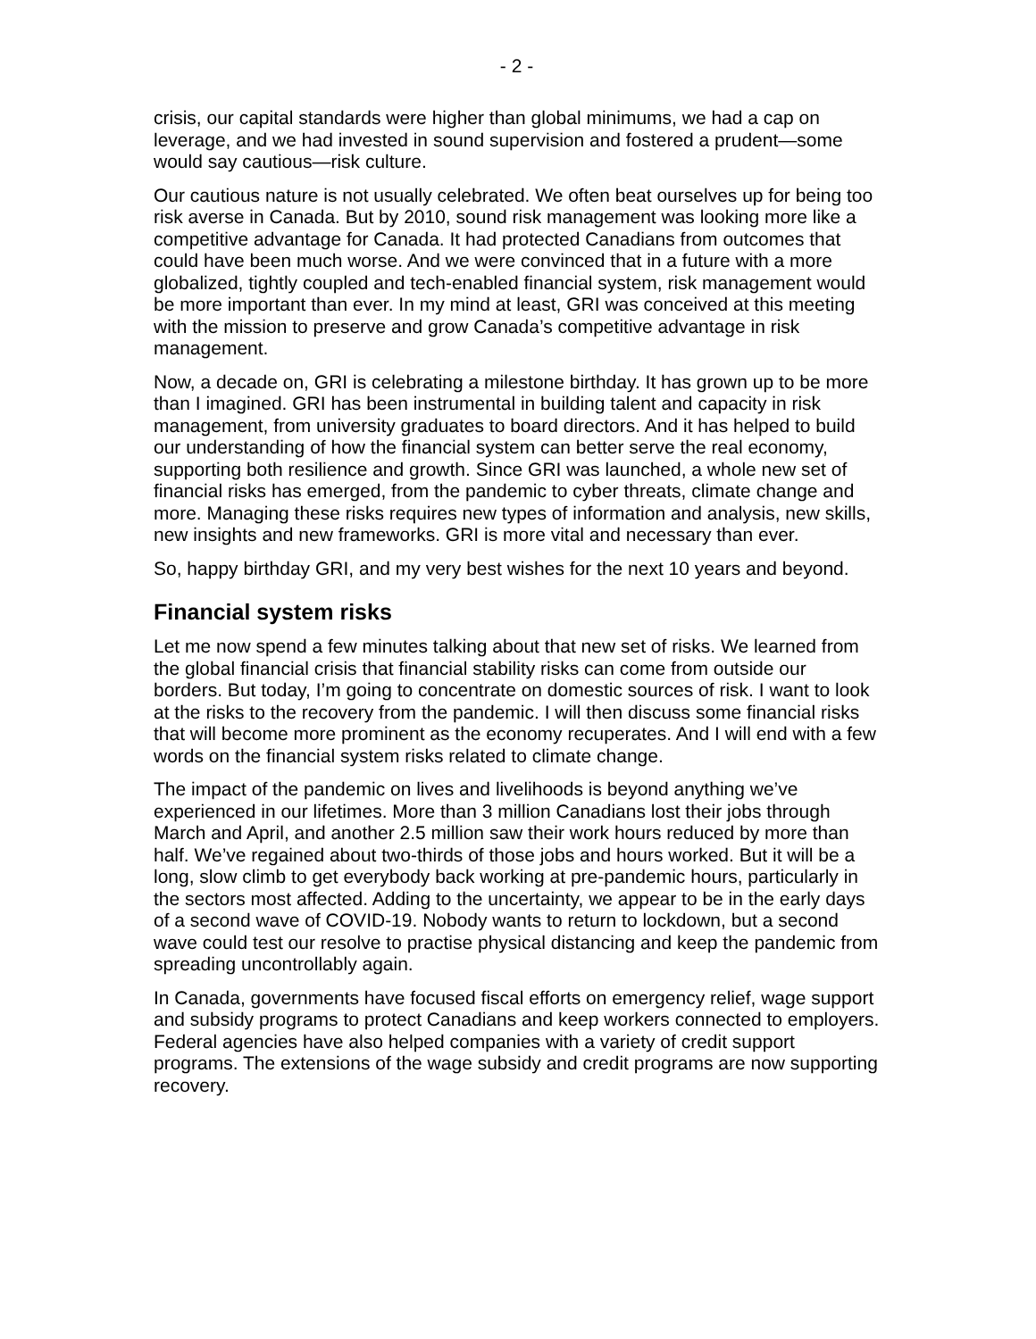- 2 -
crisis, our capital standards were higher than global minimums, we had a cap on leverage, and we had invested in sound supervision and fostered a prudent—some would say cautious—risk culture.
Our cautious nature is not usually celebrated. We often beat ourselves up for being too risk averse in Canada. But by 2010, sound risk management was looking more like a competitive advantage for Canada. It had protected Canadians from outcomes that could have been much worse. And we were convinced that in a future with a more globalized, tightly coupled and tech-enabled financial system, risk management would be more important than ever. In my mind at least, GRI was conceived at this meeting with the mission to preserve and grow Canada’s competitive advantage in risk management.
Now, a decade on, GRI is celebrating a milestone birthday. It has grown up to be more than I imagined. GRI has been instrumental in building talent and capacity in risk management, from university graduates to board directors. And it has helped to build our understanding of how the financial system can better serve the real economy, supporting both resilience and growth. Since GRI was launched, a whole new set of financial risks has emerged, from the pandemic to cyber threats, climate change and more. Managing these risks requires new types of information and analysis, new skills, new insights and new frameworks. GRI is more vital and necessary than ever.
So, happy birthday GRI, and my very best wishes for the next 10 years and beyond.
Financial system risks
Let me now spend a few minutes talking about that new set of risks. We learned from the global financial crisis that financial stability risks can come from outside our borders. But today, I’m going to concentrate on domestic sources of risk. I want to look at the risks to the recovery from the pandemic. I will then discuss some financial risks that will become more prominent as the economy recuperates. And I will end with a few words on the financial system risks related to climate change.
The impact of the pandemic on lives and livelihoods is beyond anything we’ve experienced in our lifetimes. More than 3 million Canadians lost their jobs through March and April, and another 2.5 million saw their work hours reduced by more than half. We’ve regained about two-thirds of those jobs and hours worked. But it will be a long, slow climb to get everybody back working at pre-pandemic hours, particularly in the sectors most affected. Adding to the uncertainty, we appear to be in the early days of a second wave of COVID-19. Nobody wants to return to lockdown, but a second wave could test our resolve to practise physical distancing and keep the pandemic from spreading uncontrollably again.
In Canada, governments have focused fiscal efforts on emergency relief, wage support and subsidy programs to protect Canadians and keep workers connected to employers. Federal agencies have also helped companies with a variety of credit support programs. The extensions of the wage subsidy and credit programs are now supporting recovery.